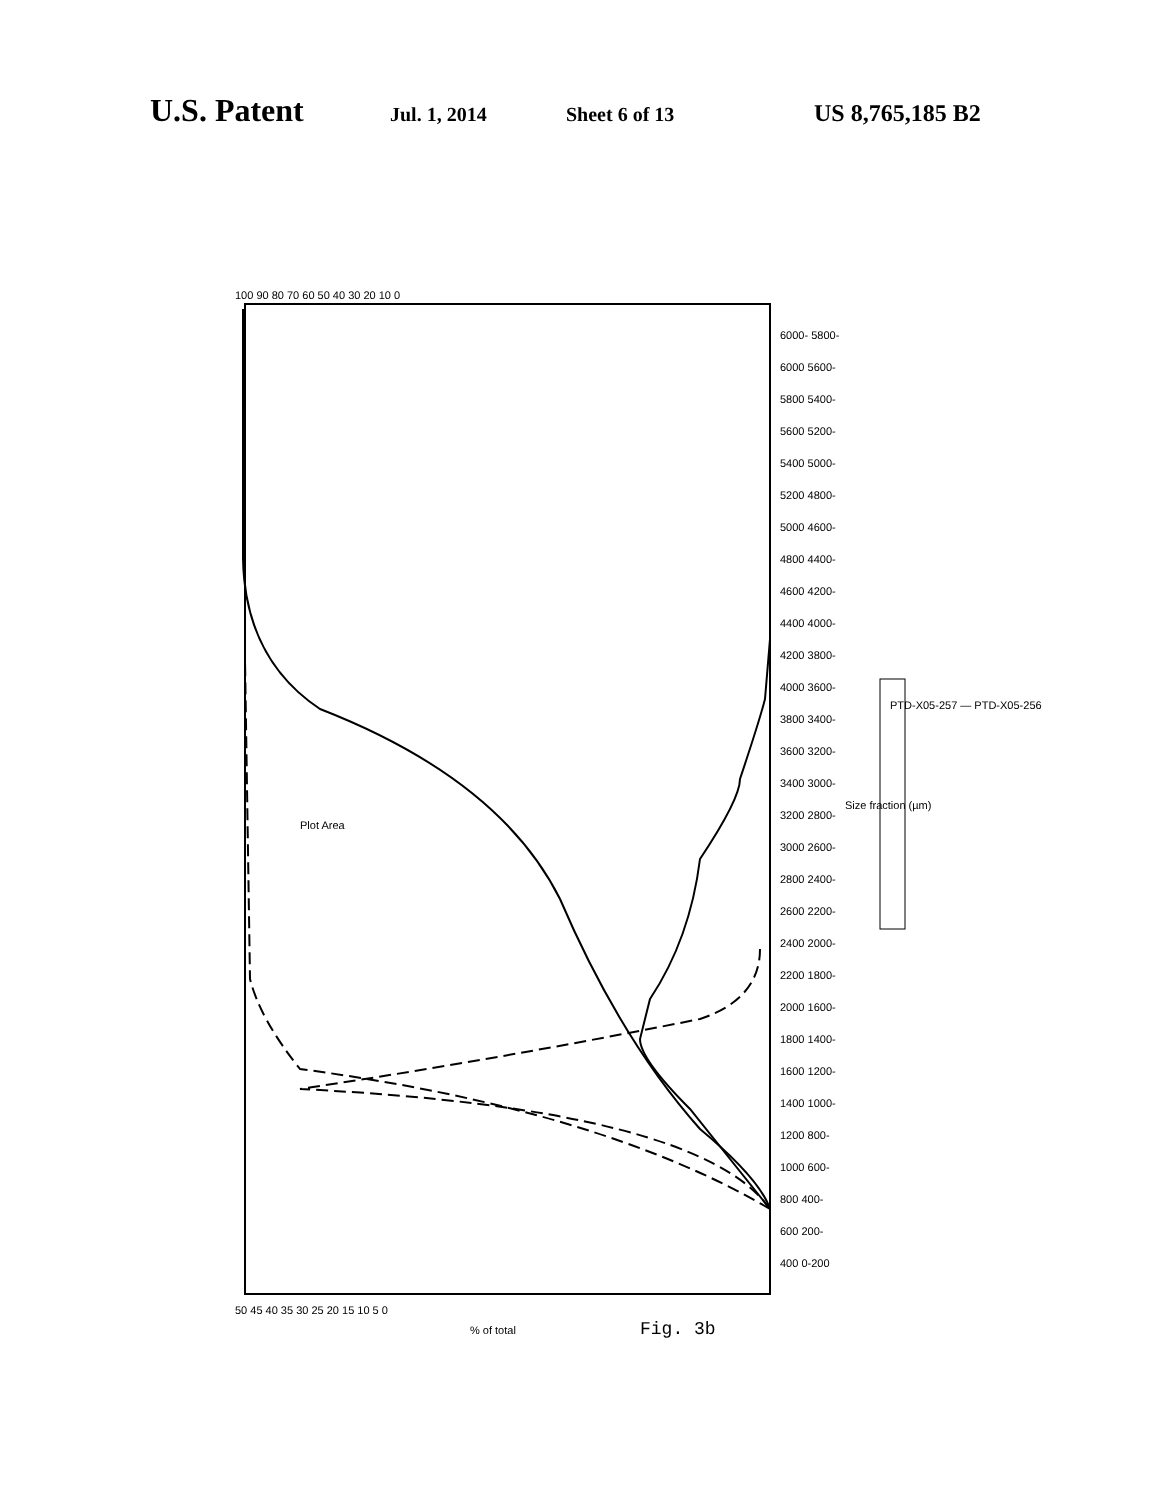U.S. Patent Jul. 1, 2014 Sheet 6 of 13 US 8,765,185 B2
Size fraction (µm)
PTD-X05-257 — PTD-X05-256
Plot Area
100 90 80 70 60 50 40 30 20 10 0
50 45 40 35 30 25 20 15 10 5 0
% of total
6000- 5800-6000 5600-5800 5400-5600 5200-5400 5000-5200 4800-5000 4600-4800 4400-4600 4200-4400 4000-4200 3800-4000 3600-3800 3400-3600 3200-3400 3000-3200 2800-3000 2600-2800 2400-2600 2200-2400 2000-2200 1800-2000 1600-1800 1400-1600 1200-1400 1000-1200 800-1000 600-800 400-600 200-400 0-200
Fig. 3b